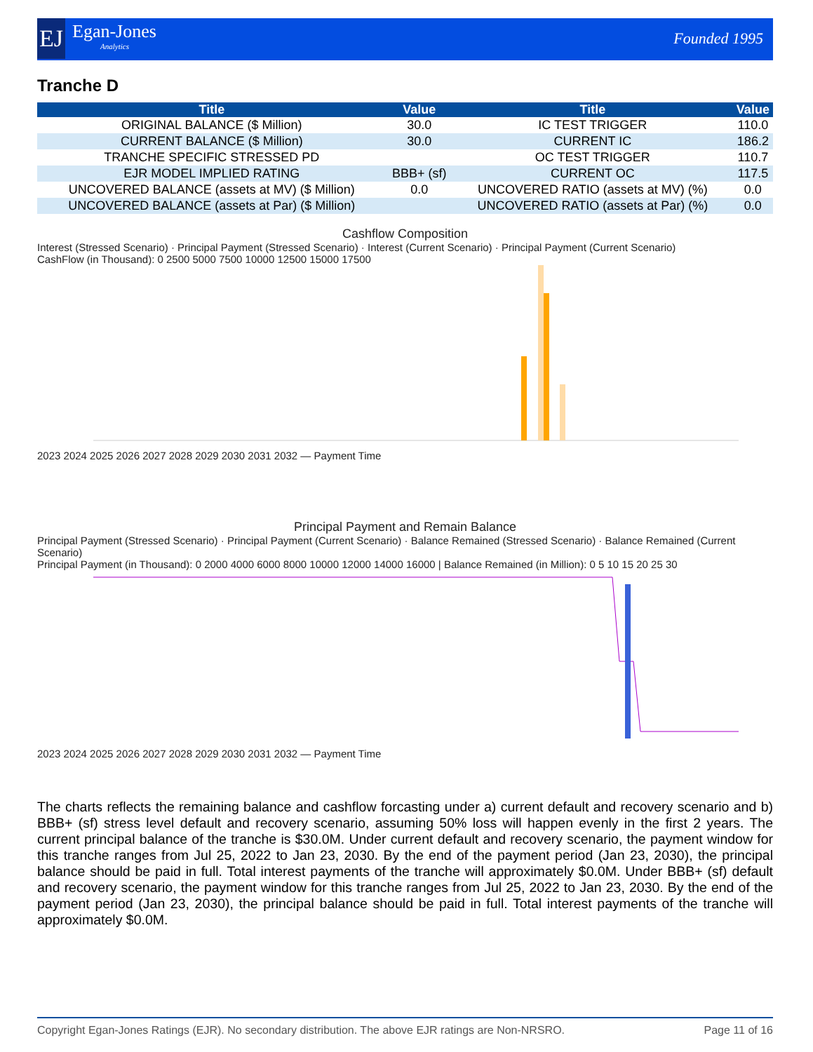EJ
Egan-Jones
Analytics
Founded 1995
Tranche D
| Title | Value | Title | Value |
| --- | --- | --- | --- |
| ORIGINAL BALANCE ($ Million) | 30.0 | IC TEST TRIGGER | 110.0 |
| CURRENT BALANCE ($ Million) | 30.0 | CURRENT IC | 186.2 |
| TRANCHE SPECIFIC STRESSED PD | | OC TEST TRIGGER | 110.7 |
| EJR MODEL IMPLIED RATING | BBB+ (sf) | CURRENT OC | 117.5 |
| UNCOVERED BALANCE (assets at MV) ($ Million) | 0.0 | UNCOVERED RATIO (assets at MV) (%) | 0.0 |
| UNCOVERED BALANCE (assets at Par) ($ Million) | | UNCOVERED RATIO (assets at Par) (%) | 0.0 |
Cashflow Composition
Interest (Stressed Scenario) · Principal Payment (Stressed Scenario) · Interest (Current Scenario) · Principal Payment (Current Scenario)
CashFlow (in Thousand): 0 2500 5000 7500 10000 12500 15000 17500
2023 2024 2025 2026 2027 2028 2029 2030 2031 2032 — Payment Time
Principal Payment and Remain Balance
Principal Payment (Stressed Scenario) · Principal Payment (Current Scenario) · Balance Remained (Stressed Scenario) · Balance Remained (Current Scenario)
Principal Payment (in Thousand): 0 2000 4000 6000 8000 10000 12000 14000 16000 | Balance Remained (in Million): 0 5 10 15 20 25 30
2023 2024 2025 2026 2027 2028 2029 2030 2031 2032 — Payment Time
The charts reflects the remaining balance and cashflow forcasting under a) current default and recovery scenario and b) BBB+ (sf) stress level default and recovery scenario, assuming 50% loss will happen evenly in the first 2 years. The current principal balance of the tranche is $30.0M. Under current default and recovery scenario, the payment window for this tranche ranges from Jul 25, 2022 to Jan 23, 2030. By the end of the payment period (Jan 23, 2030), the principal balance should be paid in full. Total interest payments of the tranche will approximately $0.0M. Under BBB+ (sf) default and recovery scenario, the payment window for this tranche ranges from Jul 25, 2022 to Jan 23, 2030. By the end of the payment period (Jan 23, 2030), the principal balance should be paid in full. Total interest payments of the tranche will approximately $0.0M.
Copyright Egan-Jones Ratings (EJR). No secondary distribution. The above EJR ratings are Non-NRSRO. Page 11 of 16